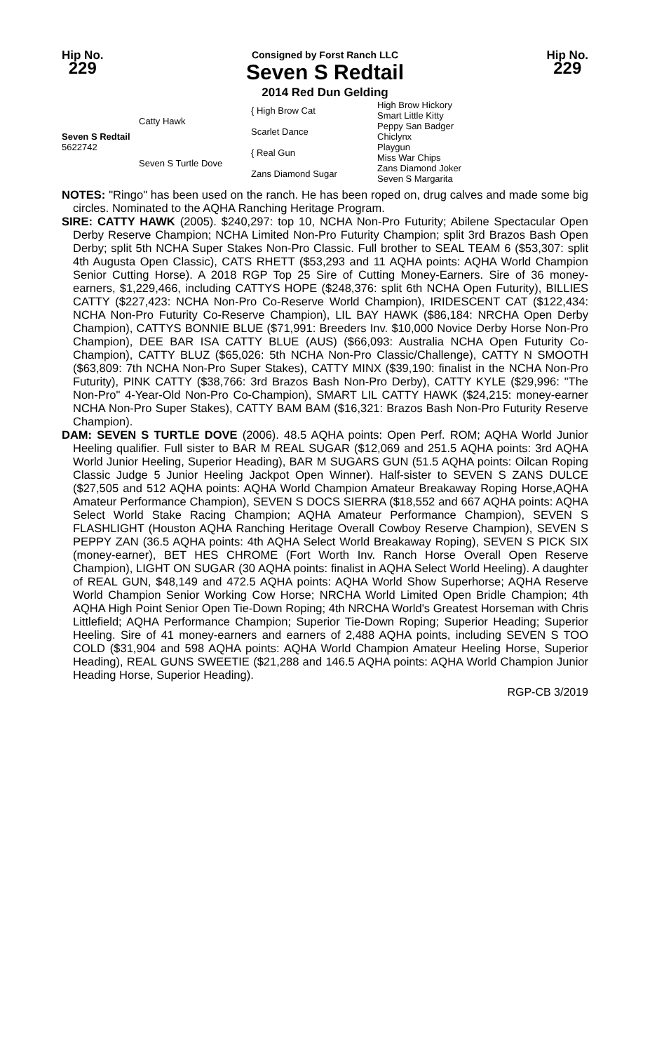Hip No.
229
Consigned by Forst Ranch LLC
Seven S Redtail
2014 Red Dun Gelding
Hip No.
229
| Seven S Redtail 5622742 | Catty Hawk | { High Brow Cat | High Brow Hickory Smart Little Kitty |
| | | Scarlet Dance | Peppy San Badger Chiclynx |
| | Seven S Turtle Dove | { Real Gun | Playgun Miss War Chips |
| | | Zans Diamond Sugar | Zans Diamond Joker Seven S Margarita |
NOTES: "Ringo" has been used on the ranch. He has been roped on, drug calves and made some big circles. Nominated to the AQHA Ranching Heritage Program.
SIRE: CATTY HAWK (2005). $240,297: top 10, NCHA Non-Pro Futurity; Abilene Spectacular Open Derby Reserve Champion; NCHA Limited Non-Pro Futurity Champion; split 3rd Brazos Bash Open Derby; split 5th NCHA Super Stakes Non-Pro Classic. Full brother to SEAL TEAM 6 ($53,307: split 4th Augusta Open Classic), CATS RHETT ($53,293 and 11 AQHA points: AQHA World Champion Senior Cutting Horse). A 2018 RGP Top 25 Sire of Cutting Money-Earners. Sire of 36 money-earners, $1,229,466, including CATTYS HOPE ($248,376: split 6th NCHA Open Futurity), BILLIES CATTY ($227,423: NCHA Non-Pro Co-Reserve World Champion), IRIDESCENT CAT ($122,434: NCHA Non-Pro Futurity Co-Reserve Champion), LIL BAY HAWK ($86,184: NRCHA Open Derby Champion), CATTYS BONNIE BLUE ($71,991: Breeders Inv. $10,000 Novice Derby Horse Non-Pro Champion), DEE BAR ISA CATTY BLUE (AUS) ($66,093: Australia NCHA Open Futurity Co-Champion), CATTY BLUZ ($65,026: 5th NCHA Non-Pro Classic/Challenge), CATTY N SMOOTH ($63,809: 7th NCHA Non-Pro Super Stakes), CATTY MINX ($39,190: finalist in the NCHA Non-Pro Futurity), PINK CATTY ($38,766: 3rd Brazos Bash Non-Pro Derby), CATTY KYLE ($29,996: "The Non-Pro" 4-Year-Old Non-Pro Co-Champion), SMART LIL CATTY HAWK ($24,215: money-earner NCHA Non-Pro Super Stakes), CATTY BAM BAM ($16,321: Brazos Bash Non-Pro Futurity Reserve Champion).
DAM: SEVEN S TURTLE DOVE (2006). 48.5 AQHA points: Open Perf. ROM; AQHA World Junior Heeling qualifier. Full sister to BAR M REAL SUGAR ($12,069 and 251.5 AQHA points: 3rd AQHA World Junior Heeling, Superior Heading), BAR M SUGARS GUN (51.5 AQHA points: Oilcan Roping Classic Judge 5 Junior Heeling Jackpot Open Winner). Half-sister to SEVEN S ZANS DULCE ($27,505 and 512 AQHA points: AQHA World Champion Amateur Breakaway Roping Horse,AQHA Amateur Performance Champion), SEVEN S DOCS SIERRA ($18,552 and 667 AQHA points: AQHA Select World Stake Racing Champion; AQHA Amateur Performance Champion), SEVEN S FLASHLIGHT (Houston AQHA Ranching Heritage Overall Cowboy Reserve Champion), SEVEN S PEPPY ZAN (36.5 AQHA points: 4th AQHA Select World Breakaway Roping), SEVEN S PICK SIX (money-earner), BET HES CHROME (Fort Worth Inv. Ranch Horse Overall Open Reserve Champion), LIGHT ON SUGAR (30 AQHA points: finalist in AQHA Select World Heeling). A daughter of REAL GUN, $48,149 and 472.5 AQHA points: AQHA World Show Superhorse; AQHA Reserve World Champion Senior Working Cow Horse; NRCHA World Limited Open Bridle Champion; 4th AQHA High Point Senior Open Tie-Down Roping; 4th NRCHA World's Greatest Horseman with Chris Littlefield; AQHA Performance Champion; Superior Tie-Down Roping; Superior Heading; Superior Heeling. Sire of 41 money-earners and earners of 2,488 AQHA points, including SEVEN S TOO COLD ($31,904 and 598 AQHA points: AQHA World Champion Amateur Heeling Horse, Superior Heading), REAL GUNS SWEETIE ($21,288 and 146.5 AQHA points: AQHA World Champion Junior Heading Horse, Superior Heading).
RGP-CB 3/2019